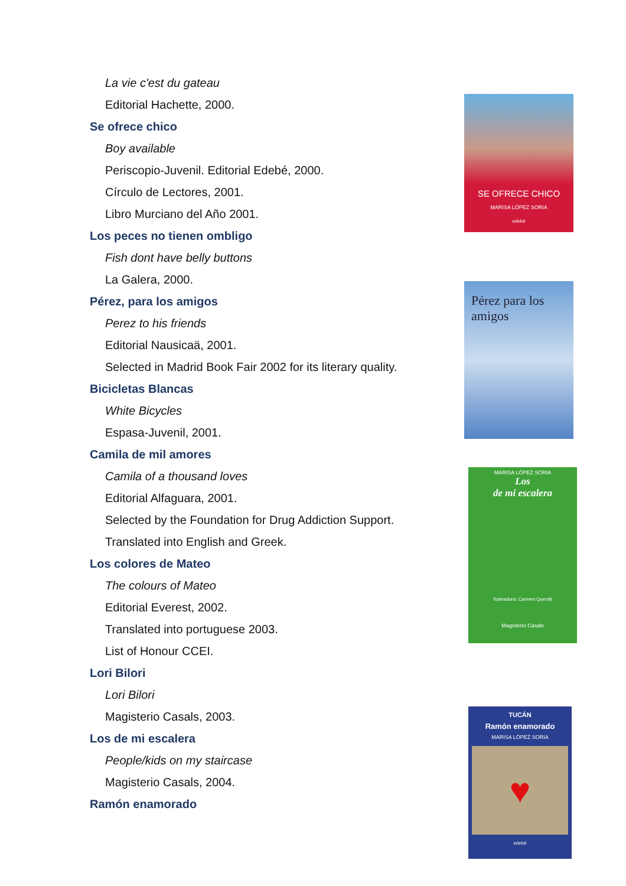La vie c'est du gateau
Editorial Hachette, 2000.
Se ofrece chico
Boy available
Periscopio-Juvenil. Editorial Edebé, 2000.
Círculo de Lectores, 2001.
Libro Murciano del Año 2001.
Los peces no tienen ombligo
Fish dont have belly buttons
La Galera, 2000.
Pérez, para los amigos
Perez to his friends
Editorial Nausicaä, 2001.
Selected in Madrid Book Fair 2002 for its literary quality.
Bicicletas Blancas
White Bicycles
Espasa-Juvenil, 2001.
Camila de mil amores
Camila of a thousand loves
Editorial Alfaguara, 2001.
Selected by the Foundation for Drug Addiction Support.
Translated into English and Greek.
Los colores de Mateo
The colours of Mateo
Editorial Everest, 2002.
Translated into portuguese 2003.
List of Honour CCEI.
Lori Bilori
Lori Bilori
Magisterio Casals, 2003.
Los de mi escalera
People/kids on my staircase
Magisterio Casals, 2004.
Ramón enamorado
SE OFRECE CHICO
MARISA LÓPEZ SORIA
edebé
Pérez para los amigos
MARISA LÓPEZ SORIA
Los
de mi escalera
Ilustradora: Carmen Queralt
Magisterio Casals
TUCÁN
Ramón enamorado
MARISA LÓPEZ SORIA
♥
edebé